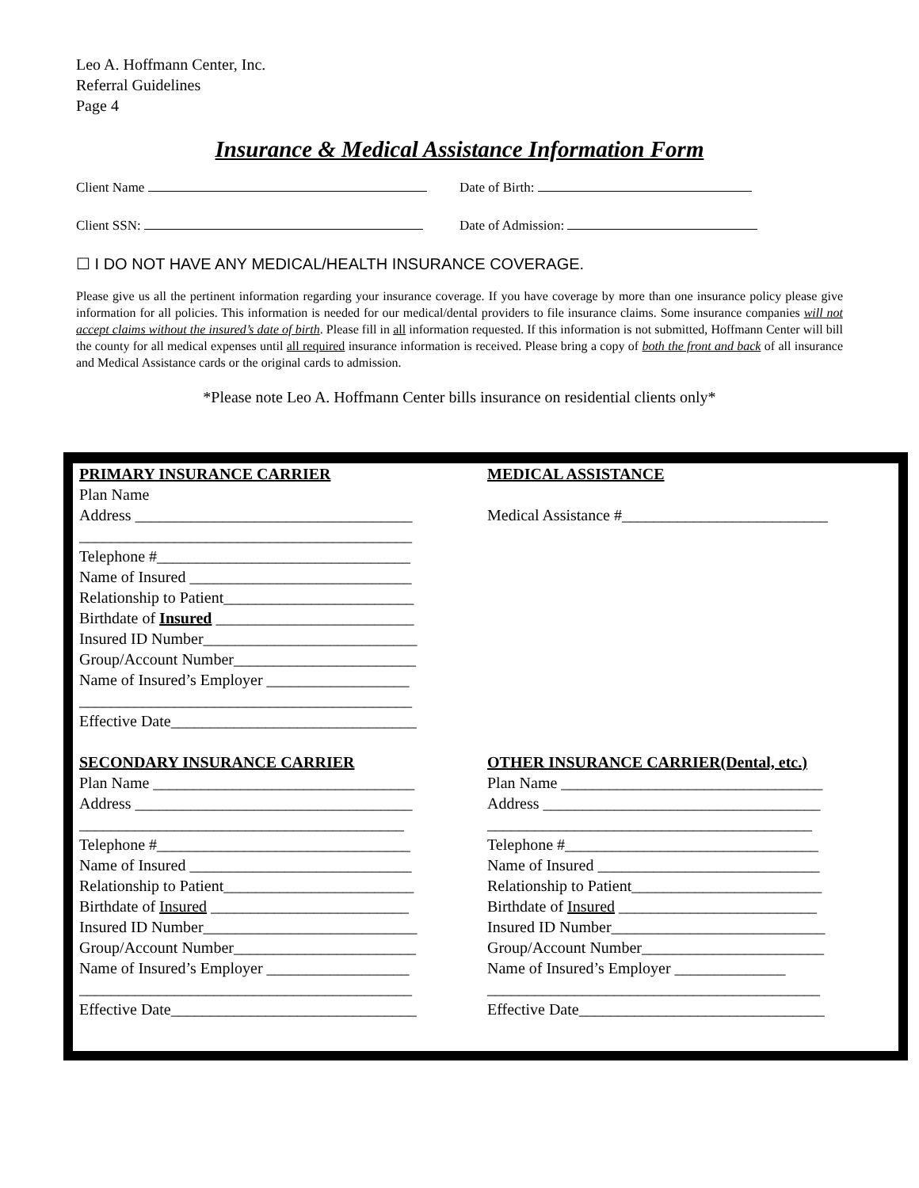Leo A. Hoffmann Center, Inc.
Referral Guidelines
Page 4
Insurance & Medical Assistance Information Form
Client Name Date of Birth:
Client SSN: Date of Admission:
☐ I DO NOT HAVE ANY MEDICAL/HEALTH INSURANCE COVERAGE.
Please give us all the pertinent information regarding your insurance coverage. If you have coverage by more than one insurance policy please give information for all policies. This information is needed for our medical/dental providers to file insurance claims. Some insurance companies will not accept claims without the insured’s date of birth. Please fill in all information requested. If this information is not submitted, Hoffmann Center will bill the county for all medical expenses until all required insurance information is received. Please bring a copy of both the front and back of all insurance and Medical Assistance cards or the original cards to admission.
*Please note Leo A. Hoffmann Center bills insurance on residential clients only*
PRIMARY INSURANCE CARRIER
Plan Name
Address ___________________________________
__________________________________________
Telephone #________________________________
Name of Insured ____________________________
Relationship to Patient________________________
Birthdate of Insured _________________________
Insured ID Number___________________________
Group/Account Number_______________________
Name of Insured’s Employer __________________
__________________________________________
Effective Date_______________________________
MEDICAL ASSISTANCE
Medical Assistance #__________________________
SECONDARY INSURANCE CARRIER
Plan Name _________________________________
Address ___________________________________
_________________________________________
Telephone #________________________________
Name of Insured ____________________________
Relationship to Patient________________________
Birthdate of Insured _________________________
Insured ID Number___________________________
Group/Account Number_______________________
Name of Insured’s Employer __________________
__________________________________________
Effective Date_______________________________
OTHER INSURANCE CARRIER(Dental, etc.)
Plan Name _________________________________
Address ___________________________________
_________________________________________
Telephone #________________________________
Name of Insured ____________________________
Relationship to Patient________________________
Birthdate of Insured _________________________
Insured ID Number___________________________
Group/Account Number_______________________
Name of Insured’s Employer ______________
__________________________________________
Effective Date_______________________________